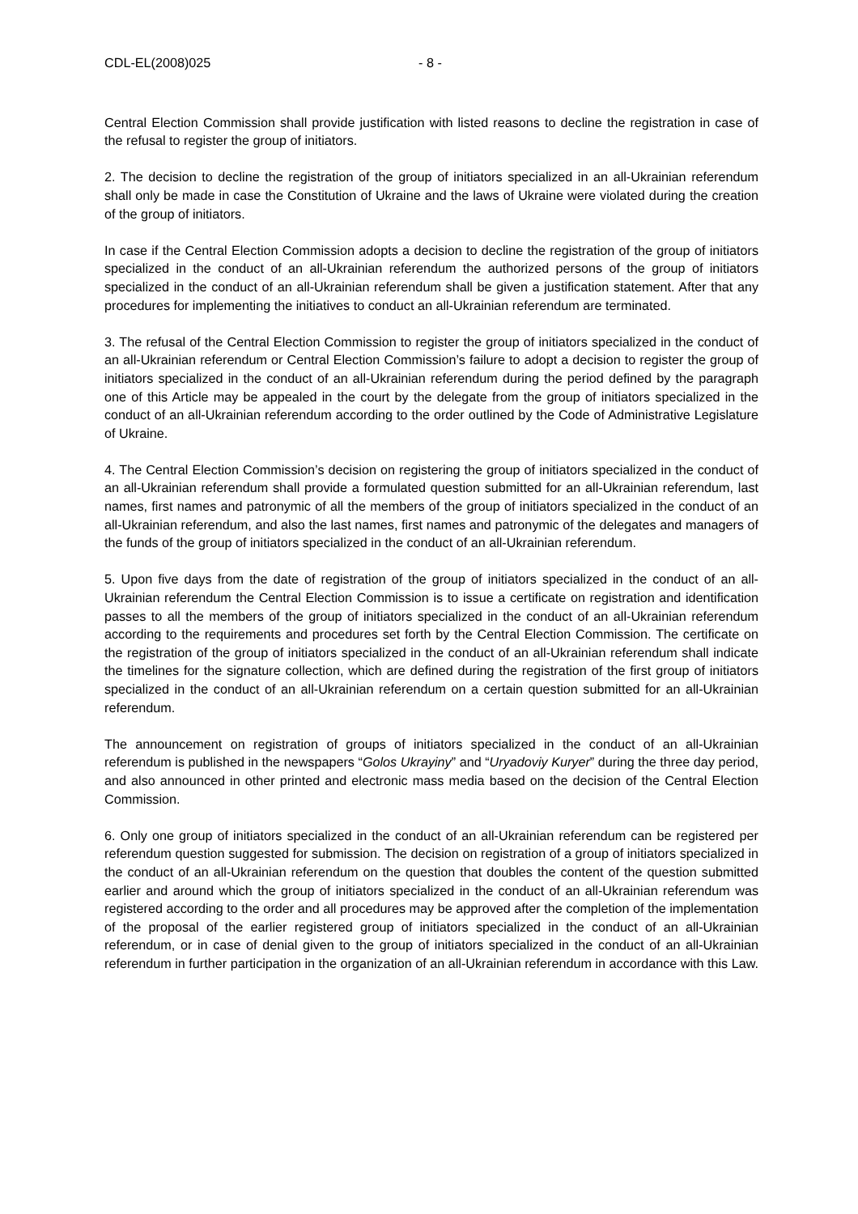CDL-EL(2008)025 - 8 -
Central Election Commission shall provide justification with listed reasons to decline the registration in case of the refusal to register the group of initiators.
2. The decision to decline the registration of the group of initiators specialized in an all-Ukrainian referendum shall only be made in case the Constitution of Ukraine and the laws of Ukraine were violated during the creation of the group of initiators.
In case if the Central Election Commission adopts a decision to decline the registration of the group of initiators specialized in the conduct of an all-Ukrainian referendum the authorized persons of the group of initiators specialized in the conduct of an all-Ukrainian referendum shall be given a justification statement. After that any procedures for implementing the initiatives to conduct an all-Ukrainian referendum are terminated.
3. The refusal of the Central Election Commission to register the group of initiators specialized in the conduct of an all-Ukrainian referendum or Central Election Commission’s failure to adopt a decision to register the group of initiators specialized in the conduct of an all-Ukrainian referendum during the period defined by the paragraph one of this Article may be appealed in the court by the delegate from the group of initiators specialized in the conduct of an all-Ukrainian referendum according to the order outlined by the Code of Administrative Legislature of Ukraine.
4. The Central Election Commission’s decision on registering the group of initiators specialized in the conduct of an all-Ukrainian referendum shall provide a formulated question submitted for an all-Ukrainian referendum, last names, first names and patronymic of all the members of the group of initiators specialized in the conduct of an all-Ukrainian referendum, and also the last names, first names and patronymic of the delegates and managers of the funds of the group of initiators specialized in the conduct of an all-Ukrainian referendum.
5. Upon five days from the date of registration of the group of initiators specialized in the conduct of an all-Ukrainian referendum the Central Election Commission is to issue a certificate on registration and identification passes to all the members of the group of initiators specialized in the conduct of an all-Ukrainian referendum according to the requirements and procedures set forth by the Central Election Commission. The certificate on the registration of the group of initiators specialized in the conduct of an all-Ukrainian referendum shall indicate the timelines for the signature collection, which are defined during the registration of the first group of initiators specialized in the conduct of an all-Ukrainian referendum on a certain question submitted for an all-Ukrainian referendum.
The announcement on registration of groups of initiators specialized in the conduct of an all-Ukrainian referendum is published in the newspapers “Golos Ukrayiny” and “Uryadoviy Kuryer” during the three day period, and also announced in other printed and electronic mass media based on the decision of the Central Election Commission.
6. Only one group of initiators specialized in the conduct of an all-Ukrainian referendum can be registered per referendum question suggested for submission. The decision on registration of a group of initiators specialized in the conduct of an all-Ukrainian referendum on the question that doubles the content of the question submitted earlier and around which the group of initiators specialized in the conduct of an all-Ukrainian referendum was registered according to the order and all procedures may be approved after the completion of the implementation of the proposal of the earlier registered group of initiators specialized in the conduct of an all-Ukrainian referendum, or in case of denial given to the group of initiators specialized in the conduct of an all-Ukrainian referendum in further participation in the organization of an all-Ukrainian referendum in accordance with this Law.